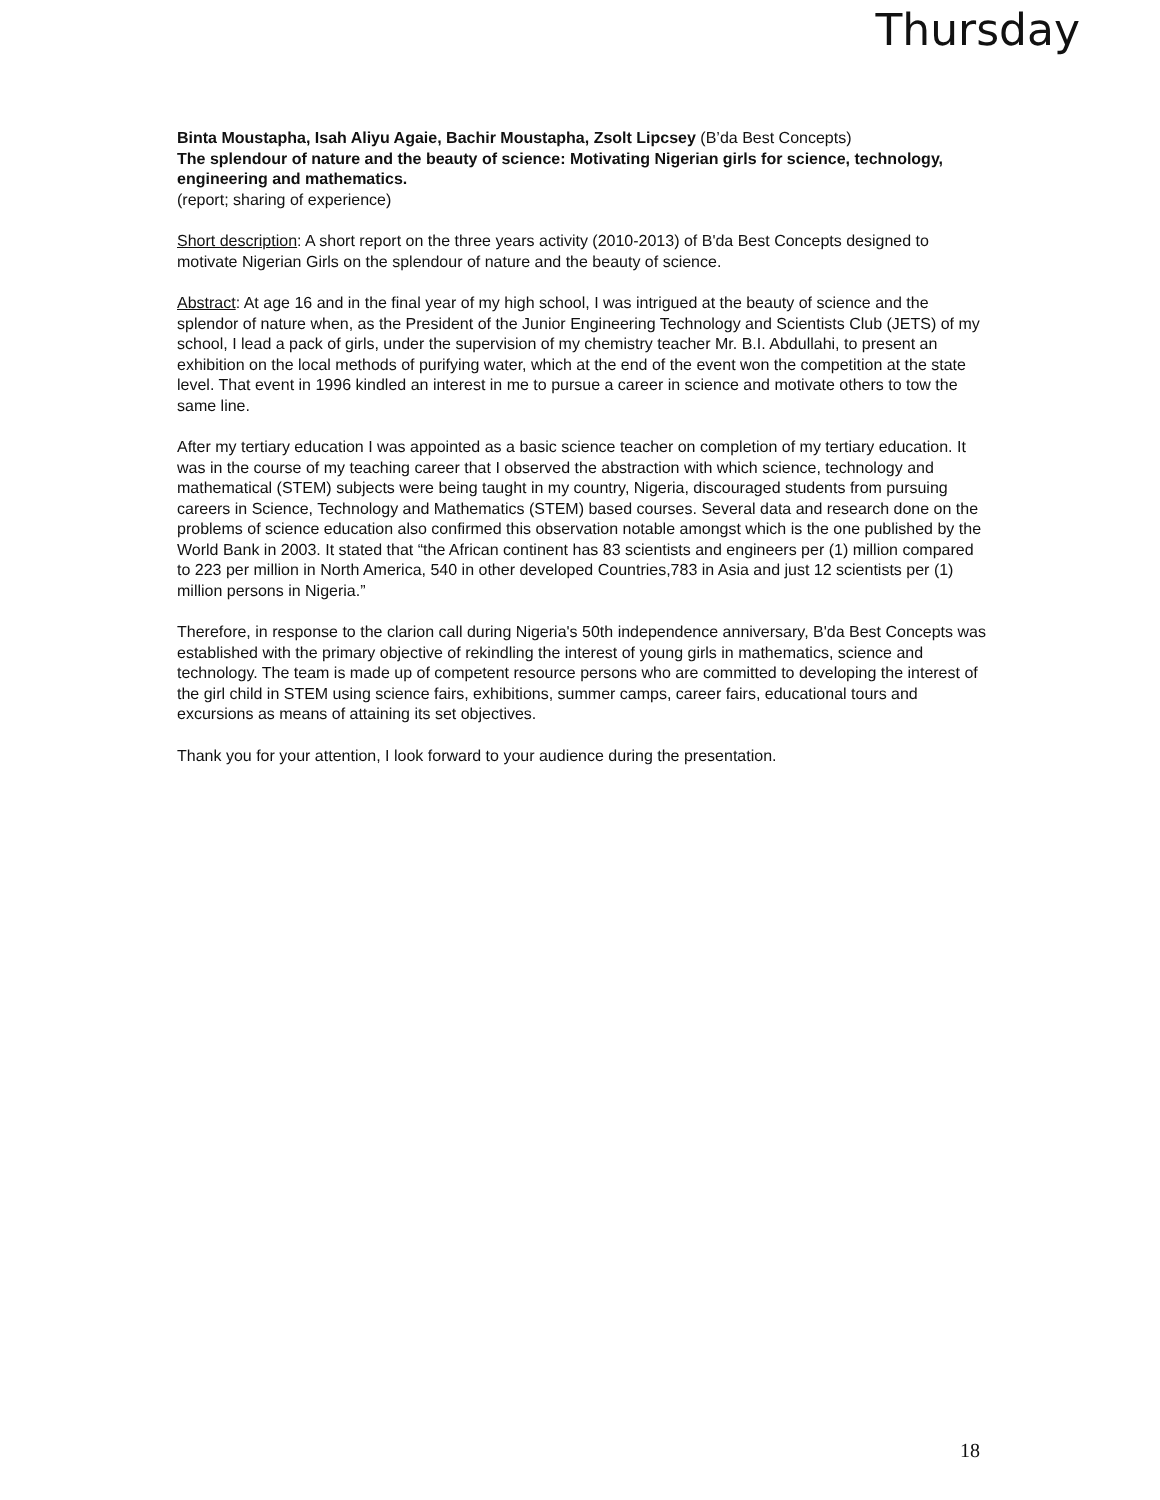Thursday
Binta Moustapha, Isah Aliyu Agaie, Bachir Moustapha, Zsolt Lipcsey (B’da Best Concepts)
The splendour of nature and the beauty of science: Motivating Nigerian girls for science, technology, engineering and mathematics.
(report; sharing of experience)
Short description: A short report on the three years activity (2010-2013) of B'da Best Concepts designed to motivate Nigerian Girls on the splendour of nature and the beauty of science.
Abstract: At age 16 and in the final year of my high school, I was intrigued at the beauty of science and the splendor of nature when, as the President of the Junior Engineering Technology and Scientists Club (JETS) of my school, I lead a pack of girls, under the supervision of my chemistry teacher Mr. B.I. Abdullahi, to present an exhibition on the local methods of purifying water, which at the end of the event won the competition at the state level. That event in 1996 kindled an interest in me to pursue a career in science and motivate others to tow the same line.
After my tertiary education I was appointed as a basic science teacher on completion of my tertiary education. It was in the course of my teaching career that I observed the abstraction with which science, technology and mathematical (STEM) subjects were being taught in my country, Nigeria, discouraged students from pursuing careers in Science, Technology and Mathematics (STEM) based courses. Several data and research done on the problems of science education also confirmed this observation notable amongst which is the one published by the World Bank in 2003. It stated that “the African continent has 83 scientists and engineers per (1) million compared to 223 per million in North America, 540 in other developed Countries,783 in Asia and just 12 scientists per (1) million persons in Nigeria.”
Therefore, in response to the clarion call during Nigeria's 50th independence anniversary, B'da Best Concepts was established with the primary objective of rekindling the interest of young girls in mathematics, science and technology. The team is made up of competent resource persons who are committed to developing the interest of the girl child in STEM using science fairs, exhibitions, summer camps, career fairs, educational tours and excursions as means of attaining its set objectives.
Thank you for your attention, I look forward to your audience during the presentation.
18